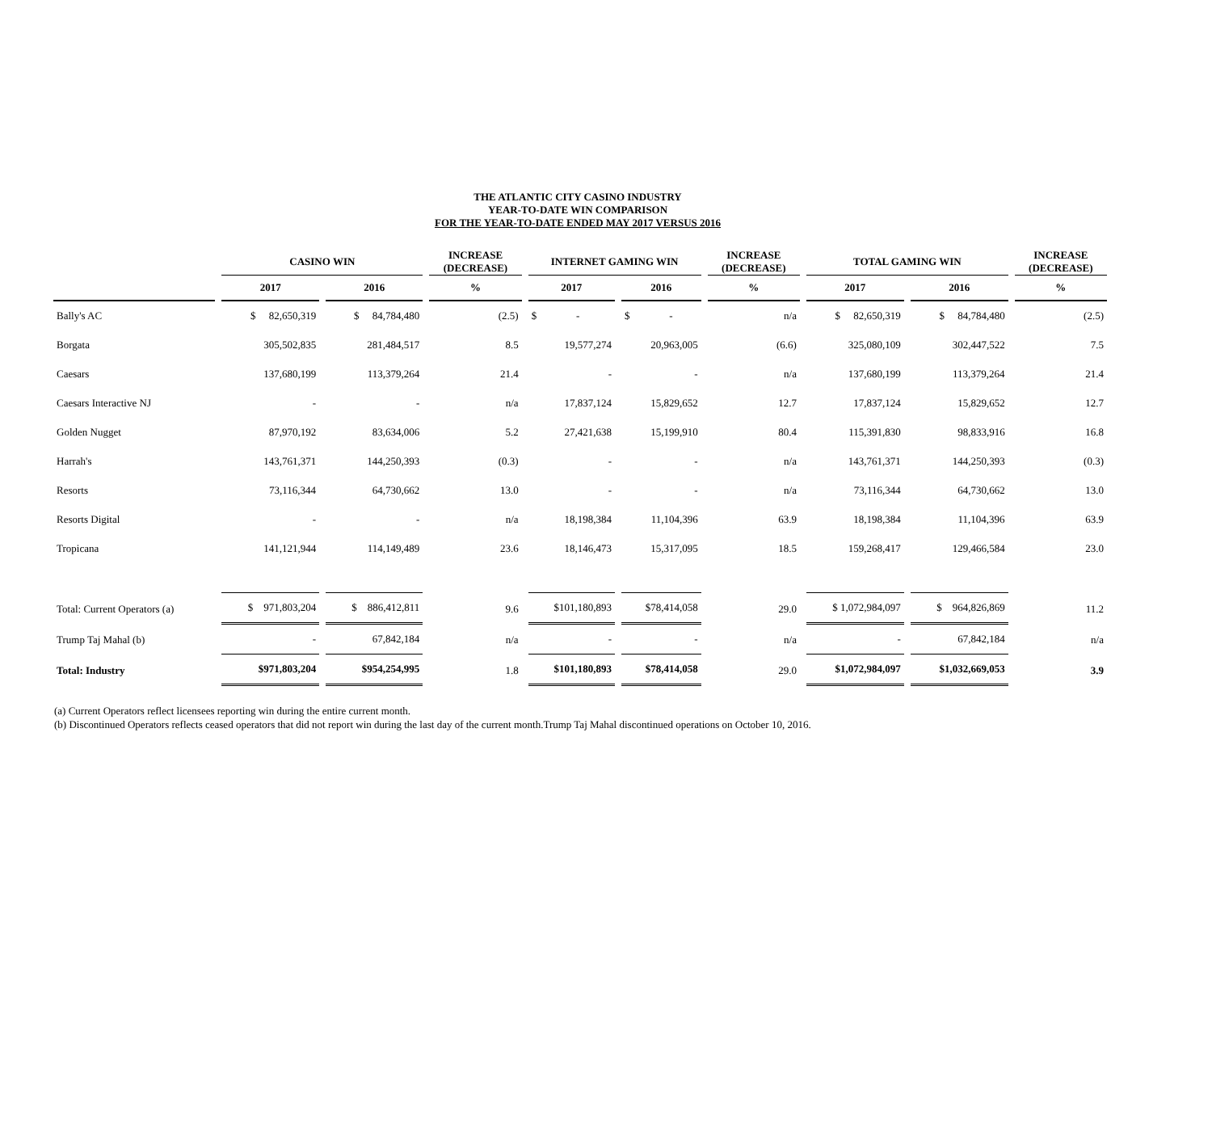THE ATLANTIC CITY CASINO INDUSTRY
YEAR-TO-DATE WIN COMPARISON
FOR THE YEAR-TO-DATE ENDED MAY 2017 VERSUS 2016
| | CASINO WIN | | INCREASE (DECREASE) | INTERNET GAMING WIN | | INCREASE (DECREASE) | TOTAL GAMING WIN | | INCREASE (DECREASE) |
| --- | --- | --- | --- | --- | --- | --- | --- | --- | --- |
| | 2017 | 2016 | % | 2017 | 2016 | % | 2017 | 2016 | % |
| Bally's AC | $ 82,650,319 | $ 84,784,480 | (2.5) | $ - | $ - | n/a | $ 82,650,319 | $ 84,784,480 | (2.5) |
| Borgata | 305,502,835 | 281,484,517 | 8.5 | 19,577,274 | 20,963,005 | (6.6) | 325,080,109 | 302,447,522 | 7.5 |
| Caesars | 137,680,199 | 113,379,264 | 21.4 | - | - | n/a | 137,680,199 | 113,379,264 | 21.4 |
| Caesars Interactive NJ | - | - | n/a | 17,837,124 | 15,829,652 | 12.7 | 17,837,124 | 15,829,652 | 12.7 |
| Golden Nugget | 87,970,192 | 83,634,006 | 5.2 | 27,421,638 | 15,199,910 | 80.4 | 115,391,830 | 98,833,916 | 16.8 |
| Harrah's | 143,761,371 | 144,250,393 | (0.3) | - | - | n/a | 143,761,371 | 144,250,393 | (0.3) |
| Resorts | 73,116,344 | 64,730,662 | 13.0 | - | - | n/a | 73,116,344 | 64,730,662 | 13.0 |
| Resorts Digital | - | - | n/a | 18,198,384 | 11,104,396 | 63.9 | 18,198,384 | 11,104,396 | 63.9 |
| Tropicana | 141,121,944 | 114,149,489 | 23.6 | 18,146,473 | 15,317,095 | 18.5 | 159,268,417 | 129,466,584 | 23.0 |
| Total: Current Operators (a) | $ 971,803,204 | $ 886,412,811 | 9.6 | $101,180,893 | $78,414,058 | 29.0 | $ 1,072,984,097 | $ 964,826,869 | 11.2 |
| Trump Taj Mahal (b) | - | 67,842,184 | n/a | - | - | n/a | - | 67,842,184 | n/a |
| Total: Industry | $971,803,204 | $954,254,995 | 1.8 | $101,180,893 | $78,414,058 | 29.0 | $1,072,984,097 | $1,032,669,053 | 3.9 |
(a) Current Operators reflect licensees reporting win during the entire current month.
(b) Discontinued Operators reflects ceased operators that did not report win during the last day of the current month.Trump Taj Mahal discontinued operations on October 10, 2016.